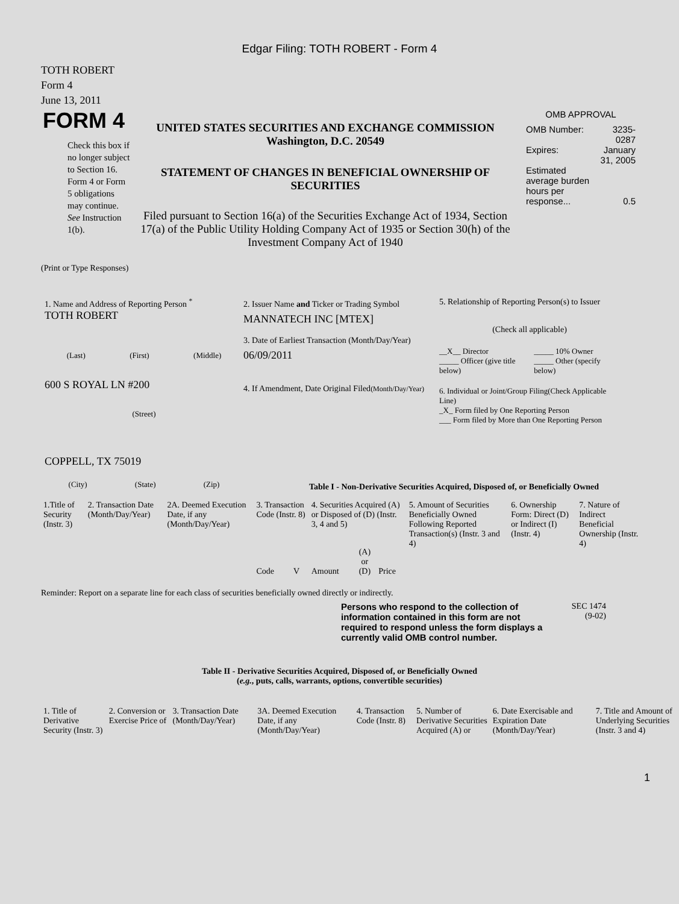Edgar Filing: TOTH ROBERT - Form 4
TOTH ROBERT
Form 4
June 13, 2011
FORM 4
Check this box if no longer subject to Section 16. Form 4 or Form 5 obligations may continue. See Instruction 1(b).
UNITED STATES SECURITIES AND EXCHANGE COMMISSION
Washington, D.C. 20549
STATEMENT OF CHANGES IN BENEFICIAL OWNERSHIP OF SECURITIES
Filed pursuant to Section 16(a) of the Securities Exchange Act of 1934, Section 17(a) of the Public Utility Holding Company Act of 1935 or Section 30(h) of the Investment Company Act of 1940
OMB APPROVAL
| OMB Number: | 3235-0287 |
| Expires: | January 31, 2005 |
| Estimated average burden hours per response... | 0.5 |
(Print or Type Responses)
1. Name and Address of Reporting Person <sup>*</sup>
TOTH ROBERT
(Last) (First) (Middle)
600 S ROYAL LN #200
(Street)
COPPELL, TX 75019
(City) (State) (Zip)
2. Issuer Name and Ticker or Trading Symbol
MANNATECH INC [MTEX]
3. Date of Earliest Transaction (Month/Day/Year)
06/09/2011
4. If Amendment, Date Original Filed(Month/Day/Year)
5. Relationship of Reporting Person(s) to Issuer
(Check all applicable)
| __X__ Director _____ Officer (give title below) | _____ 10% Owner _____ Other (specify below) |
6. Individual or Joint/Group Filing(Check Applicable Line)
_X_ Form filed by One Reporting Person
___ Form filed by More than One Reporting Person
Table I - Non-Derivative Securities Acquired, Disposed of, or Beneficially Owned
| 1.Title of Security (Instr. 3) | 2. Transaction Date (Month/Day/Year) | 2A. Deemed Execution Date, if any (Month/Day/Year) | 3. Transaction Code (Instr. 8) | | 4. Securities Acquired (A) or Disposed of (D) (Instr. 3, 4 and 5) | | | 5. Amount of Securities Beneficially Owned Following Reported Transaction(s) (Instr. 3 and 4) | 6. Ownership Form: Direct (D) or Indirect (I) (Instr. 4) | 7. Nature of Indirect Beneficial Ownership (Instr. 4) |
| | | | Code | V | Amount | (A) or (D) | Price | | | |
Reminder: Report on a separate line for each class of securities beneficially owned directly or indirectly.
Persons who respond to the collection of information contained in this form are not required to respond unless the form displays a currently valid OMB control number.
SEC 1474
(9-02)
Table II - Derivative Securities Acquired, Disposed of, or Beneficially Owned
(e.g., puts, calls, warrants, options, convertible securities)
| 1. Title of Derivative Security (Instr. 3) | 2. Conversion or Exercise Price of | 3. Transaction Date (Month/Day/Year) | 3A. Deemed Execution Date, if any (Month/Day/Year) | 4. Transaction Code (Instr. 8) | 5. Number of Derivative Securities Acquired (A) or | 6. Date Exercisable and Expiration Date (Month/Day/Year) | 7. Title and Amount of Underlying Securities (Instr. 3 and 4) |
1